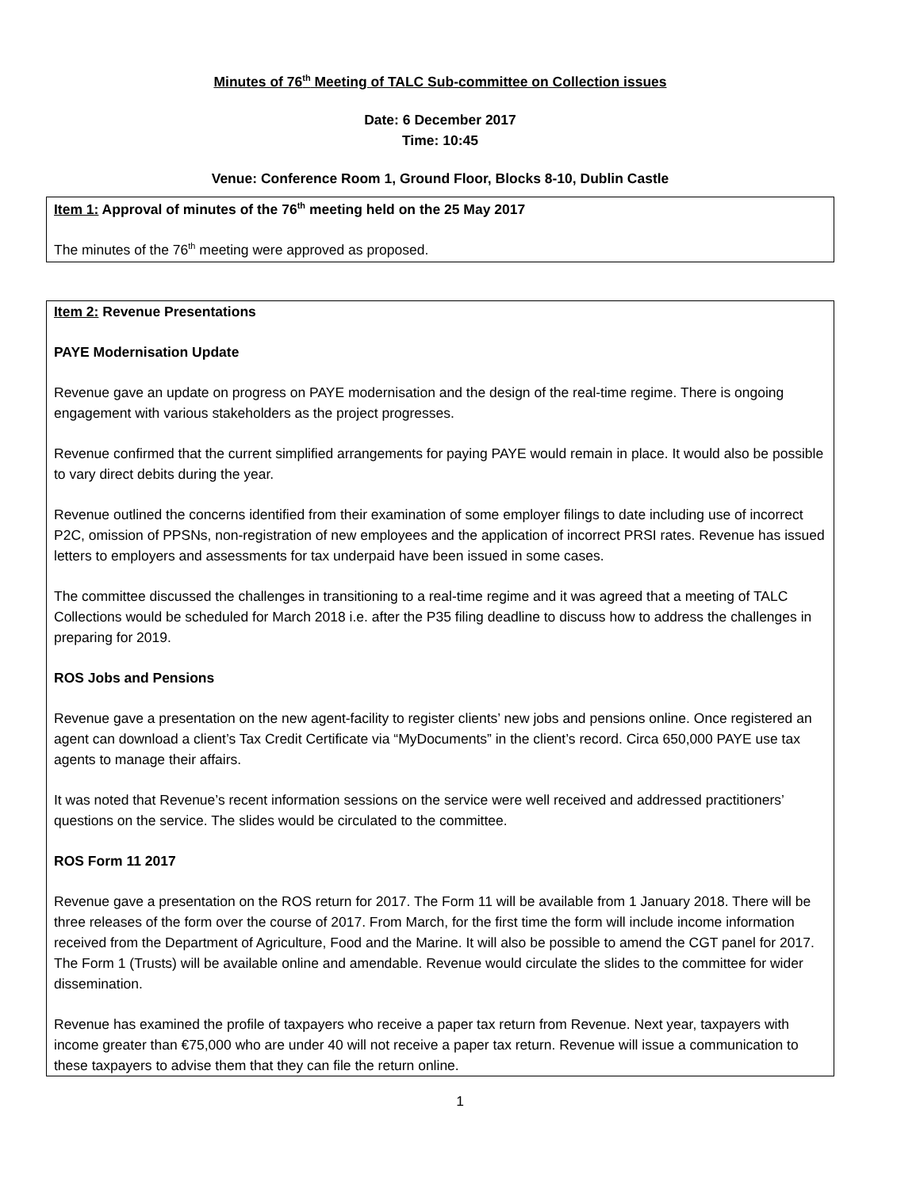Minutes of 76<sup>th</sup> Meeting of TALC Sub-committee on Collection issues
Date: 6 December 2017
Time: 10:45
Venue: Conference Room 1, Ground Floor, Blocks 8-10, Dublin Castle
Item 1: Approval of minutes of the 76<sup>th</sup> meeting held on the 25 May 2017
The minutes of the 76<sup>th</sup> meeting were approved as proposed.
Item 2: Revenue Presentations
PAYE Modernisation Update
Revenue gave an update on progress on PAYE modernisation and the design of the real-time regime. There is ongoing engagement with various stakeholders as the project progresses.
Revenue confirmed that the current simplified arrangements for paying PAYE would remain in place. It would also be possible to vary direct debits during the year.
Revenue outlined the concerns identified from their examination of some employer filings to date including use of incorrect P2C, omission of PPSNs, non-registration of new employees and the application of incorrect PRSI rates. Revenue has issued letters to employers and assessments for tax underpaid have been issued in some cases.
The committee discussed the challenges in transitioning to a real-time regime and it was agreed that a meeting of TALC Collections would be scheduled for March 2018 i.e. after the P35 filing deadline to discuss how to address the challenges in preparing for 2019.
ROS Jobs and Pensions
Revenue gave a presentation on the new agent-facility to register clients’ new jobs and pensions online. Once registered an agent can download a client’s Tax Credit Certificate via “MyDocuments” in the client’s record. Circa 650,000 PAYE use tax agents to manage their affairs.
It was noted that Revenue’s recent information sessions on the service were well received and addressed practitioners’ questions on the service. The slides would be circulated to the committee.
ROS Form 11 2017
Revenue gave a presentation on the ROS return for 2017. The Form 11 will be available from 1 January 2018. There will be three releases of the form over the course of 2017. From March, for the first time the form will include income information received from the Department of Agriculture, Food and the Marine. It will also be possible to amend the CGT panel for 2017. The Form 1 (Trusts) will be available online and amendable. Revenue would circulate the slides to the committee for wider dissemination.
Revenue has examined the profile of taxpayers who receive a paper tax return from Revenue. Next year, taxpayers with income greater than €75,000 who are under 40 will not receive a paper tax return. Revenue will issue a communication to these taxpayers to advise them that they can file the return online.
1